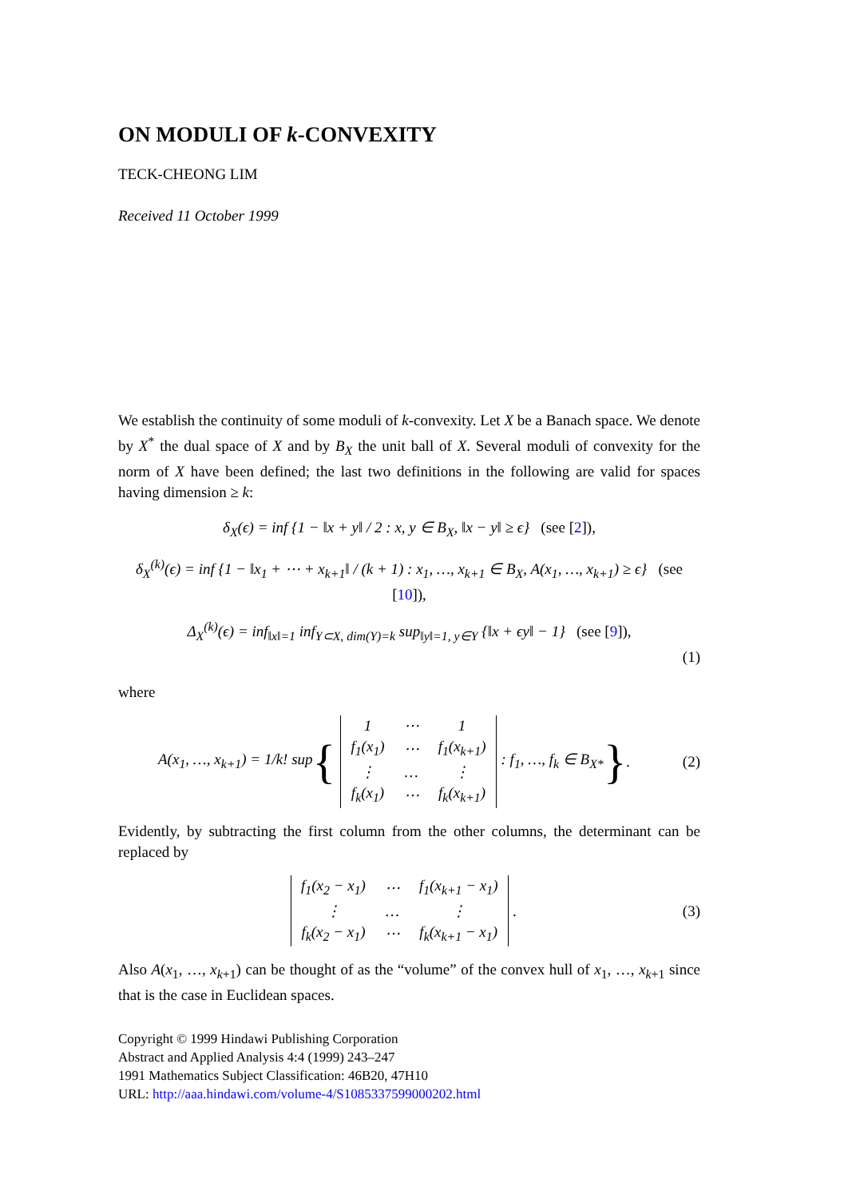ON MODULI OF k-CONVEXITY
TECK-CHEONG LIM
Received 11 October 1999
We establish the continuity of some moduli of k-convexity. Let X be a Banach space. We denote by X<sup>*</sup> the dual space of X and by B<sub>X</sub> the unit ball of X. Several moduli of convexity for the norm of X have been defined; the last two definitions in the following are valid for spaces having dimension ≥ k:
δ<sub>X</sub>(ϵ) = inf {1 − ‖x + y‖ / 2 : x, y ∈ B<sub>X</sub>, ‖x − y‖ ≥ ϵ} (see [2]),
δ<sub>X</sub><sup>(k)</sup>(ϵ) = inf {1 − ‖x<sub>1</sub> + ⋯ + x<sub>k+1</sub>‖ / (k + 1) : x<sub>1</sub>, …, x<sub>k+1</sub> ∈ B<sub>X</sub>, A(x<sub>1</sub>, …, x<sub>k+1</sub>) ≥ ϵ} (see [10]),
Δ<sub>X</sub><sup>(k)</sup>(ϵ) = inf<sub>‖x‖=1</sub> inf<sub>Y⊂X, dim(Y)=k</sub> sup<sub>‖y‖=1, y∈Y</sub> {‖x + ϵy‖ − 1} (see [9]),
(1)
where
A(x<sub>1</sub>, …, x<sub>k+1</sub>) = 1/k! sup {
| 1 | ⋯ | 1 |
| f<sub>1</sub>(x<sub>1</sub>) | ⋯ | f<sub>1</sub>(x<sub>k+1</sub>) |
| ⋮ | … | ⋮ |
| f<sub>k</sub>(x<sub>1</sub>) | ⋯ | f<sub>k</sub>(x<sub>k+1</sub>) |
: f<sub>1</sub>, …, f<sub>k</sub> ∈ B<sub>X*</sub> }. (2)
Evidently, by subtracting the first column from the other columns, the determinant can be replaced by
| f<sub>1</sub>(x<sub>2</sub> − x<sub>1</sub>) | ⋯ | f<sub>1</sub>(x<sub>k+1</sub> − x<sub>1</sub>) |
| ⋮ | … | ⋮ |
| f<sub>k</sub>(x<sub>2</sub> − x<sub>1</sub>) | ⋯ | f<sub>k</sub>(x<sub>k+1</sub> − x<sub>1</sub>) |
. (3)
Also A(x<sub>1</sub>, …, x<sub>k+1</sub>) can be thought of as the “volume” of the convex hull of x<sub>1</sub>, …, x<sub>k+1</sub> since that is the case in Euclidean spaces.
Copyright © 1999 Hindawi Publishing Corporation
Abstract and Applied Analysis 4:4 (1999) 243–247
1991 Mathematics Subject Classification: 46B20, 47H10
URL: http://aaa.hindawi.com/volume-4/S1085337599000202.html